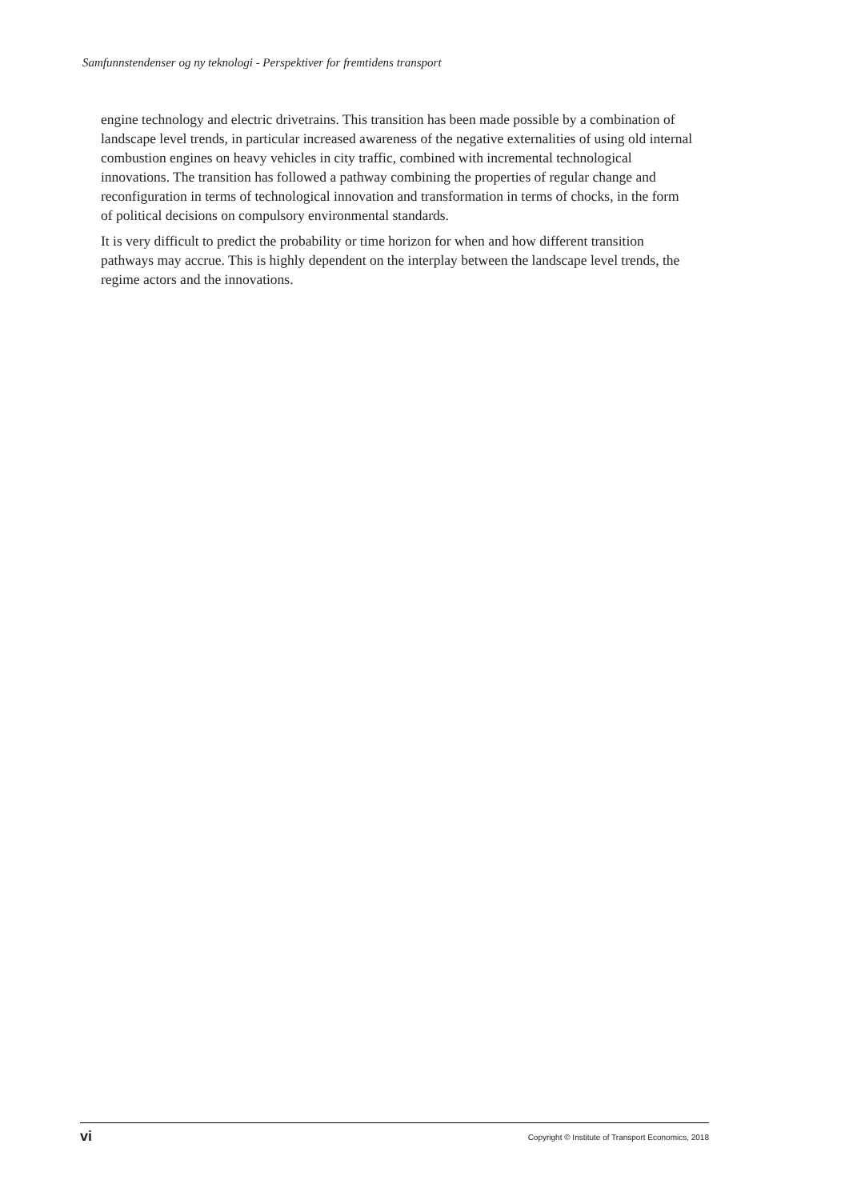Samfunnstendenser og ny teknologi - Perspektiver for fremtidens transport
engine technology and electric drivetrains. This transition has been made possible by a combination of landscape level trends, in particular increased awareness of the negative externalities of using old internal combustion engines on heavy vehicles in city traffic, combined with incremental technological innovations. The transition has followed a pathway combining the properties of regular change and reconfiguration in terms of technological innovation and transformation in terms of chocks, in the form of political decisions on compulsory environmental standards.
It is very difficult to predict the probability or time horizon for when and how different transition pathways may accrue. This is highly dependent on the interplay between the landscape level trends, the regime actors and the innovations.
vi Copyright © Institute of Transport Economics, 2018